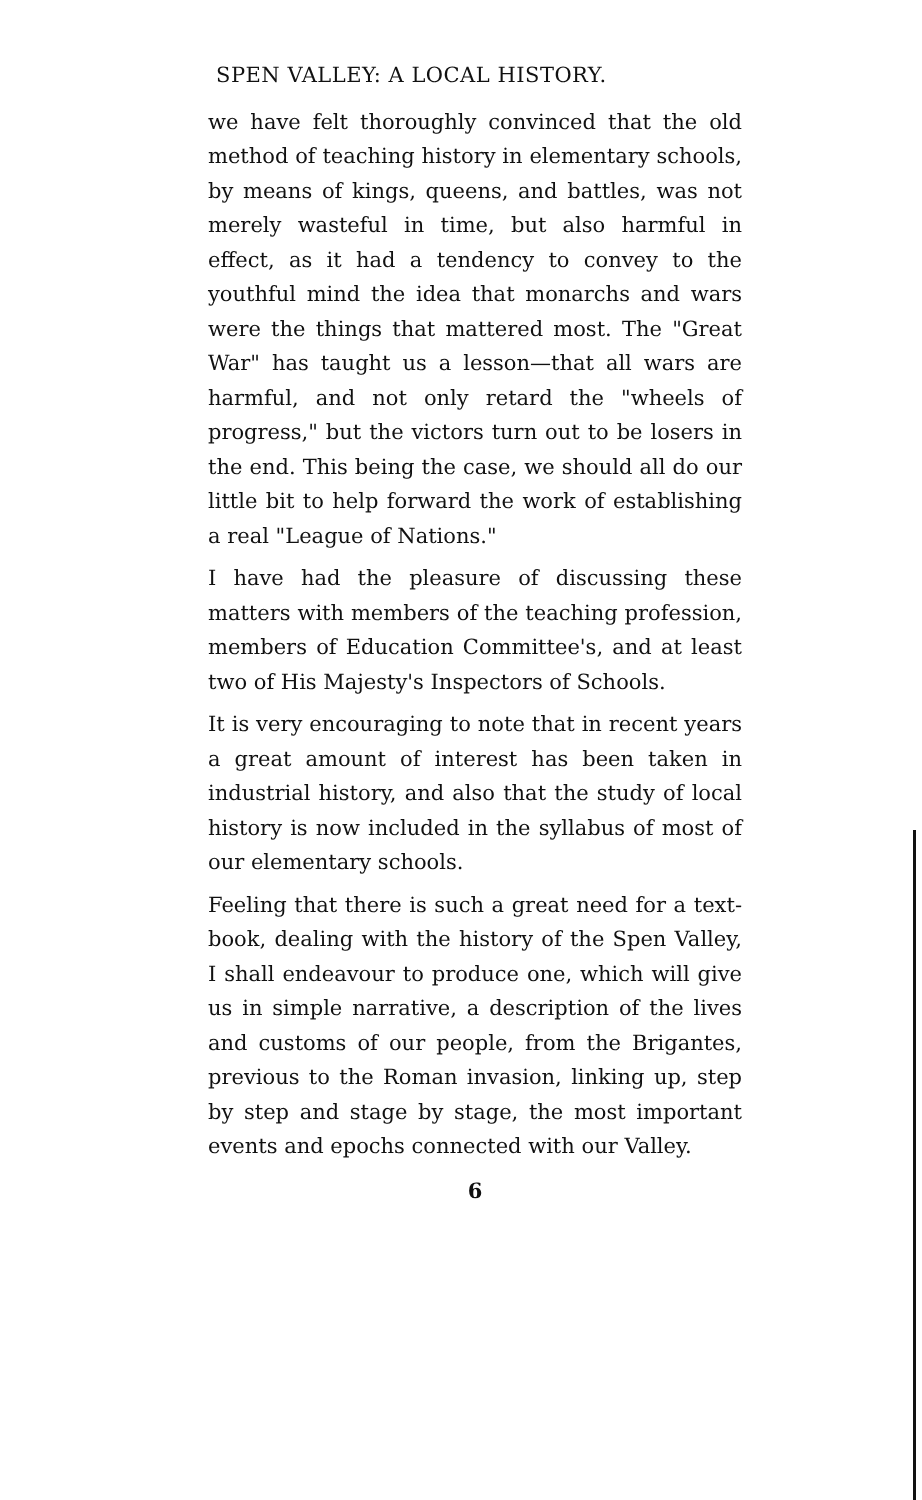SPEN VALLEY: A LOCAL HISTORY.
we have felt thoroughly convinced that the old method of teaching history in elementary schools, by means of kings, queens, and battles, was not merely wasteful in time, but also harmful in effect, as it had a tendency to convey to the youthful mind the idea that monarchs and wars were the things that mattered most. The "Great War" has taught us a lesson—that all wars are harmful, and not only retard the "wheels of progress," but the victors turn out to be losers in the end. This being the case, we should all do our little bit to help forward the work of establishing a real "League of Nations."
I have had the pleasure of discussing these matters with members of the teaching profession, members of Education Committee's, and at least two of His Majesty's Inspectors of Schools.
It is very encouraging to note that in recent years a great amount of interest has been taken in industrial history, and also that the study of local history is now included in the syllabus of most of our elementary schools.
Feeling that there is such a great need for a text-book, dealing with the history of the Spen Valley, I shall endeavour to produce one, which will give us in simple narrative, a description of the lives and customs of our people, from the Brigantes, previous to the Roman invasion, linking up, step by step and stage by stage, the most important events and epochs connected with our Valley.
6